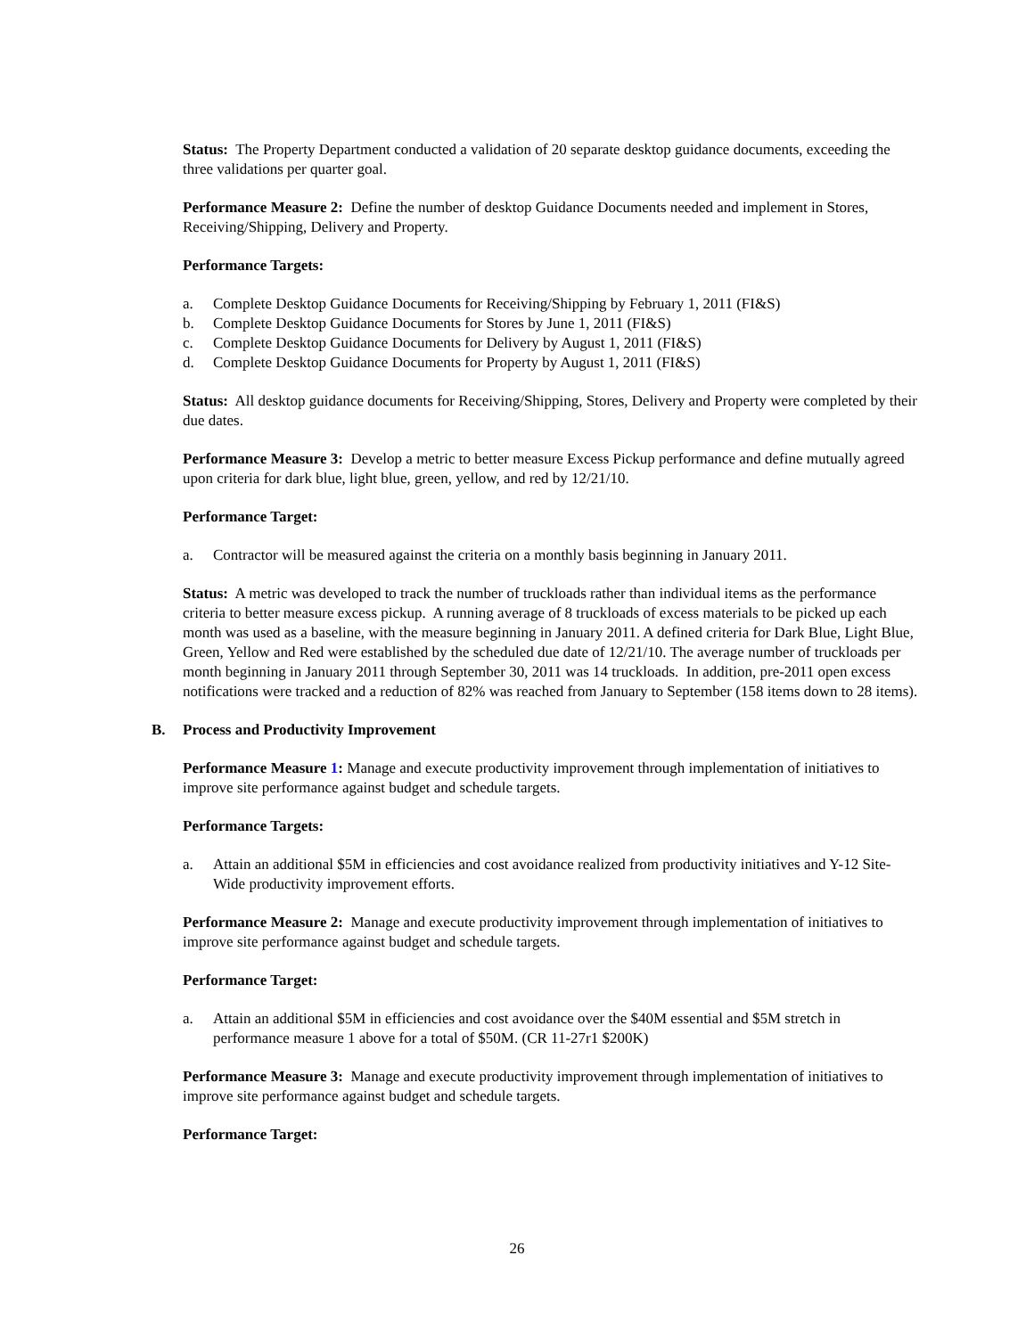Status: The Property Department conducted a validation of 20 separate desktop guidance documents, exceeding the three validations per quarter goal.
Performance Measure 2: Define the number of desktop Guidance Documents needed and implement in Stores, Receiving/Shipping, Delivery and Property.
Performance Targets:
a. Complete Desktop Guidance Documents for Receiving/Shipping by February 1, 2011 (FI&S)
b. Complete Desktop Guidance Documents for Stores by June 1, 2011 (FI&S)
c. Complete Desktop Guidance Documents for Delivery by August 1, 2011 (FI&S)
d. Complete Desktop Guidance Documents for Property by August 1, 2011 (FI&S)
Status: All desktop guidance documents for Receiving/Shipping, Stores, Delivery and Property were completed by their due dates.
Performance Measure 3: Develop a metric to better measure Excess Pickup performance and define mutually agreed upon criteria for dark blue, light blue, green, yellow, and red by 12/21/10.
Performance Target:
a. Contractor will be measured against the criteria on a monthly basis beginning in January 2011.
Status: A metric was developed to track the number of truckloads rather than individual items as the performance criteria to better measure excess pickup. A running average of 8 truckloads of excess materials to be picked up each month was used as a baseline, with the measure beginning in January 2011. A defined criteria for Dark Blue, Light Blue, Green, Yellow and Red were established by the scheduled due date of 12/21/10. The average number of truckloads per month beginning in January 2011 through September 30, 2011 was 14 truckloads. In addition, pre-2011 open excess notifications were tracked and a reduction of 82% was reached from January to September (158 items down to 28 items).
B. Process and Productivity Improvement
Performance Measure 1: Manage and execute productivity improvement through implementation of initiatives to improve site performance against budget and schedule targets.
Performance Targets:
a. Attain an additional $5M in efficiencies and cost avoidance realized from productivity initiatives and Y-12 Site- Wide productivity improvement efforts.
Performance Measure 2: Manage and execute productivity improvement through implementation of initiatives to improve site performance against budget and schedule targets.
Performance Target:
a. Attain an additional $5M in efficiencies and cost avoidance over the $40M essential and $5M stretch in performance measure 1 above for a total of $50M. (CR 11-27r1 $200K)
Performance Measure 3: Manage and execute productivity improvement through implementation of initiatives to improve site performance against budget and schedule targets.
Performance Target:
26